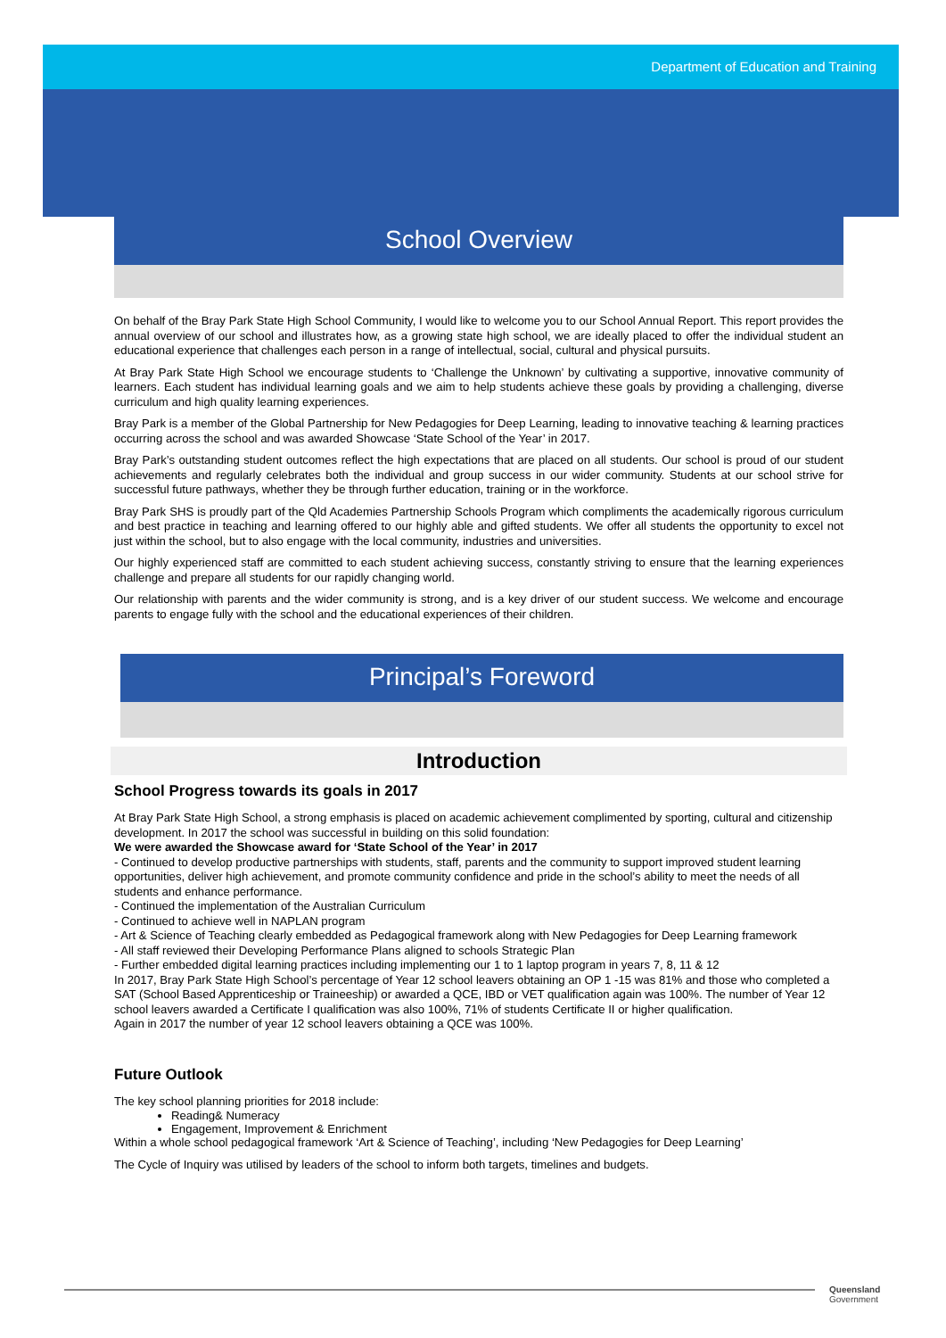Department of Education and Training
School Overview
On behalf of the Bray Park State High School Community, I would like to welcome you to our School Annual Report. This report provides the annual overview of our school and illustrates how, as a growing state high school, we are ideally placed to offer the individual student an educational experience that challenges each person in a range of intellectual, social, cultural and physical pursuits.
At Bray Park State High School we encourage students to ‘Challenge the Unknown’ by cultivating a supportive, innovative community of learners. Each student has individual learning goals and we aim to help students achieve these goals by providing a challenging, diverse curriculum and high quality learning experiences.
Bray Park is a member of the Global Partnership for New Pedagogies for Deep Learning, leading to innovative teaching & learning practices occurring across the school and was awarded Showcase ‘State School of the Year’ in 2017.
Bray Park’s outstanding student outcomes reflect the high expectations that are placed on all students. Our school is proud of our student achievements and regularly celebrates both the individual and group success in our wider community. Students at our school strive for successful future pathways, whether they be through further education, training or in the workforce.
Bray Park SHS is proudly part of the Qld Academies Partnership Schools Program which compliments the academically rigorous curriculum and best practice in teaching and learning offered to our highly able and gifted students. We offer all students the opportunity to excel not just within the school, but to also engage with the local community, industries and universities.
Our highly experienced staff are committed to each student achieving success, constantly striving to ensure that the learning experiences challenge and prepare all students for our rapidly changing world.
Our relationship with parents and the wider community is strong, and is a key driver of our student success. We welcome and encourage parents to engage fully with the school and the educational experiences of their children.
Principal’s Foreword
Introduction
School Progress towards its goals in 2017
At Bray Park State High School, a strong emphasis is placed on academic achievement complimented by sporting, cultural and citizenship development. In 2017 the school was successful in building on this solid foundation:
We were awarded the Showcase award for ‘State School of the Year’ in 2017
- Continued to develop productive partnerships with students, staff, parents and the community to support improved student learning opportunities, deliver high achievement, and promote community confidence and pride in the school’s ability to meet the needs of all students and enhance performance.
- Continued the implementation of the Australian Curriculum
- Continued to achieve well in NAPLAN program
- Art & Science of Teaching clearly embedded as Pedagogical framework along with New Pedagogies for Deep Learning framework
- All staff reviewed their Developing Performance Plans aligned to schools Strategic Plan
- Further embedded digital learning practices including implementing our 1 to 1 laptop program in years 7, 8, 11 & 12
In 2017, Bray Park State High School’s percentage of Year 12 school leavers obtaining an OP 1 -15 was 81% and those who completed a SAT (School Based Apprenticeship or Traineeship) or awarded a QCE, IBD or VET qualification again was 100%. The number of Year 12 school leavers awarded a Certificate I qualification was also 100%, 71% of students Certificate II or higher qualification.
Again in 2017 the number of year 12 school leavers obtaining a QCE was 100%.
Future Outlook
The key school planning priorities for 2018 include:
Reading& Numeracy
Engagement, Improvement & Enrichment
Within a whole school pedagogical framework ‘Art & Science of Teaching’, including ‘New Pedagogies for Deep Learning’
The Cycle of Inquiry was utilised by leaders of the school to inform both targets, timelines and budgets.
Queensland
Government